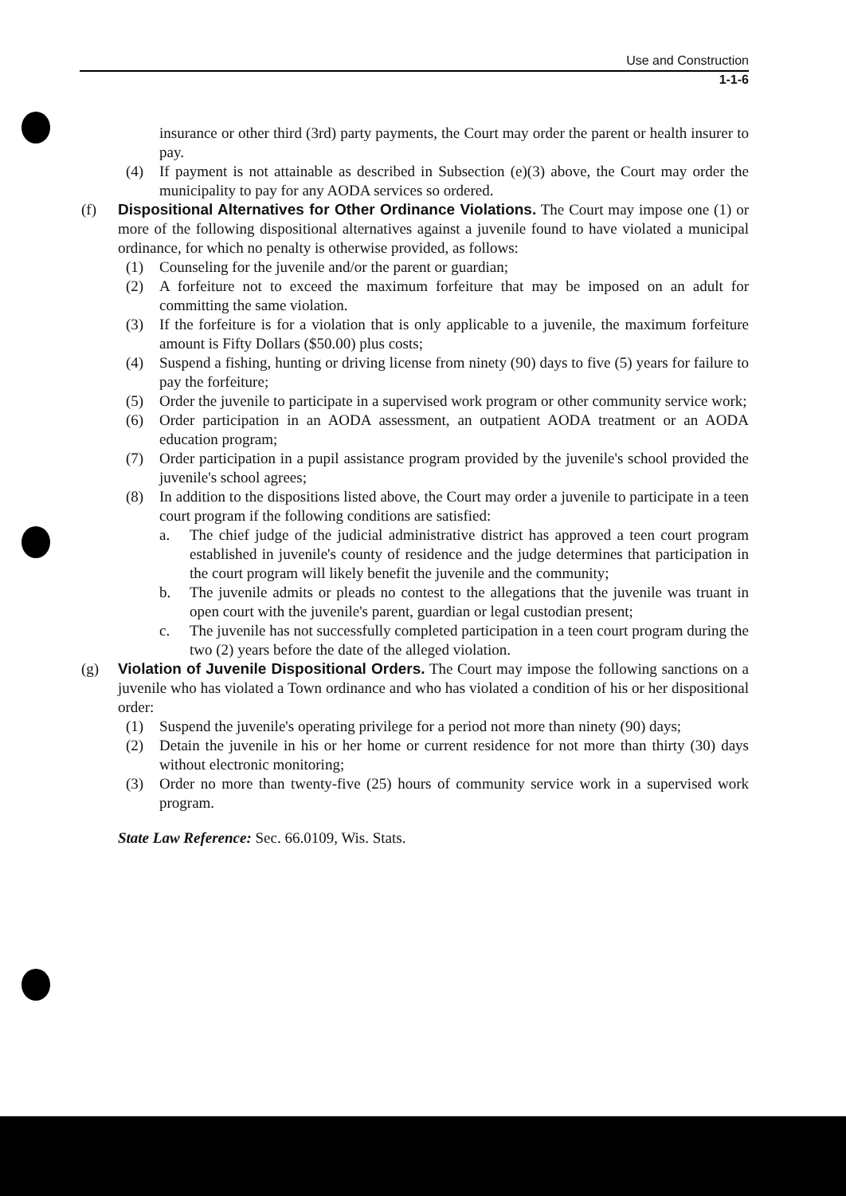Use and Construction
1-1-6
insurance or other third (3rd) party payments, the Court may order the parent or health insurer to pay.
(4) If payment is not attainable as described in Subsection (e)(3) above, the Court may order the municipality to pay for any AODA services so ordered.
(f) Dispositional Alternatives for Other Ordinance Violations. The Court may impose one (1) or more of the following dispositional alternatives against a juvenile found to have violated a municipal ordinance, for which no penalty is otherwise provided, as follows:
(1) Counseling for the juvenile and/or the parent or guardian;
(2) A forfeiture not to exceed the maximum forfeiture that may be imposed on an adult for committing the same violation.
(3) If the forfeiture is for a violation that is only applicable to a juvenile, the maximum forfeiture amount is Fifty Dollars ($50.00) plus costs;
(4) Suspend a fishing, hunting or driving license from ninety (90) days to five (5) years for failure to pay the forfeiture;
(5) Order the juvenile to participate in a supervised work program or other community service work;
(6) Order participation in an AODA assessment, an outpatient AODA treatment or an AODA education program;
(7) Order participation in a pupil assistance program provided by the juvenile's school provided the juvenile's school agrees;
(8) In addition to the dispositions listed above, the Court may order a juvenile to participate in a teen court program if the following conditions are satisfied:
a. The chief judge of the judicial administrative district has approved a teen court program established in juvenile's county of residence and the judge determines that participation in the court program will likely benefit the juvenile and the community;
b. The juvenile admits or pleads no contest to the allegations that the juvenile was truant in open court with the juvenile's parent, guardian or legal custodian present;
c. The juvenile has not successfully completed participation in a teen court program during the two (2) years before the date of the alleged violation.
(g) Violation of Juvenile Dispositional Orders. The Court may impose the following sanctions on a juvenile who has violated a Town ordinance and who has violated a condition of his or her dispositional order:
(1) Suspend the juvenile's operating privilege for a period not more than ninety (90) days;
(2) Detain the juvenile in his or her home or current residence for not more than thirty (30) days without electronic monitoring;
(3) Order no more than twenty-five (25) hours of community service work in a supervised work program.
State Law Reference: Sec. 66.0109, Wis. Stats.